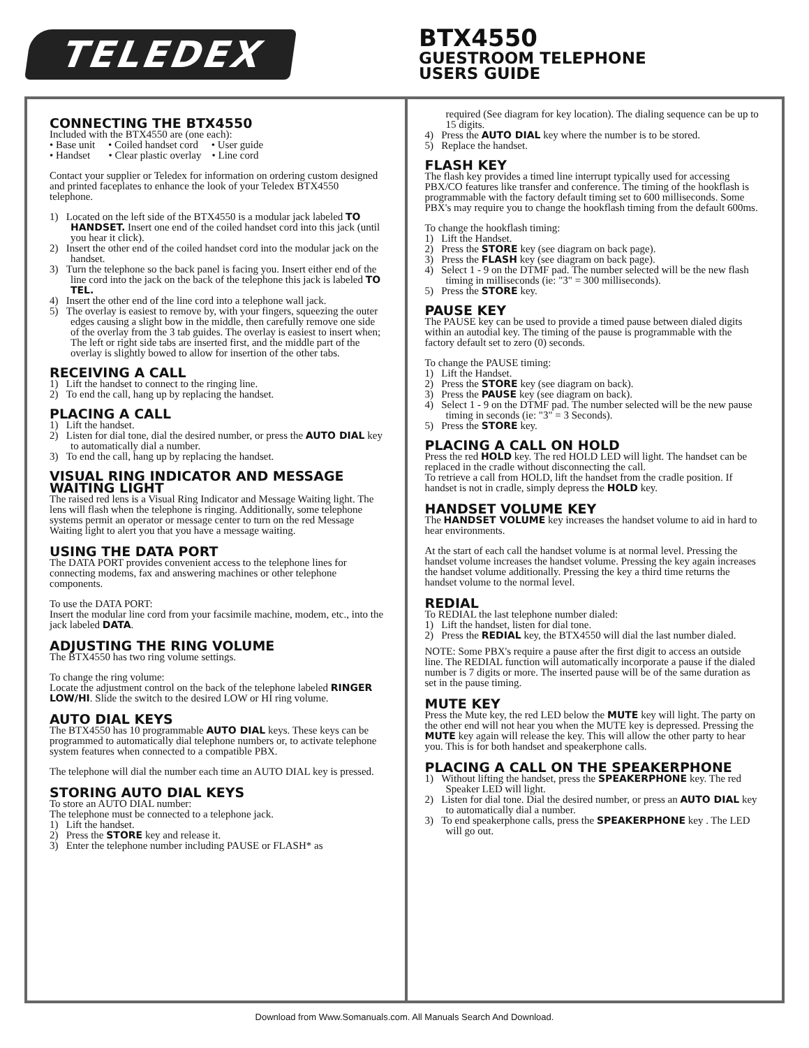TELEDEX
BTX4550
GUESTROOM TELEPHONE
USERS GUIDE
CONNECTING THE BTX4550
Included with the BTX4550 are (one each):
• Base unit • Coiled handset cord • User guide
• Handset • Clear plastic overlay • Line cord
Contact your supplier or Teledex for information on ordering custom designed and printed faceplates to enhance the look of your Teledex BTX4550 telephone.
1) Located on the left side of the BTX4550 is a modular jack labeled TO HANDSET. Insert one end of the coiled handset cord into this jack (until you hear it click).
2) Insert the other end of the coiled handset cord into the modular jack on the handset.
3) Turn the telephone so the back panel is facing you. Insert either end of the line cord into the jack on the back of the telephone this jack is labeled TO TEL.
4) Insert the other end of the line cord into a telephone wall jack.
5) The overlay is easiest to remove by, with your fingers, squeezing the outer edges causing a slight bow in the middle, then carefully remove one side of the overlay from the 3 tab guides. The overlay is easiest to insert when; The left or right side tabs are inserted first, and the middle part of the overlay is slightly bowed to allow for insertion of the other tabs.
RECEIVING A CALL
1) Lift the handset to connect to the ringing line.
2) To end the call, hang up by replacing the handset.
PLACING A CALL
1) Lift the handset.
2) Listen for dial tone, dial the desired number, or press the AUTO DIAL key to automatically dial a number.
3) To end the call, hang up by replacing the handset.
VISUAL RING INDICATOR AND MESSAGE WAITING LIGHT
The raised red lens is a Visual Ring Indicator and Message Waiting light. The lens will flash when the telephone is ringing. Additionally, some telephone systems permit an operator or message center to turn on the red Message Waiting light to alert you that you have a message waiting.
USING THE DATA PORT
The DATA PORT provides convenient access to the telephone lines for connecting modems, fax and answering machines or other telephone components.
To use the DATA PORT:
Insert the modular line cord from your facsimile machine, modem, etc., into the jack labeled DATA.
ADJUSTING THE RING VOLUME
The BTX4550 has two ring volume settings.
To change the ring volume:
Locate the adjustment control on the back of the telephone labeled RINGER LOW/HI. Slide the switch to the desired LOW or HI ring volume.
AUTO DIAL KEYS
The BTX4550 has 10 programmable AUTO DIAL keys. These keys can be programmed to automatically dial telephone numbers or, to activate telephone system features when connected to a compatible PBX.
The telephone will dial the number each time an AUTO DIAL key is pressed.
STORING AUTO DIAL KEYS
To store an AUTO DIAL number:
The telephone must be connected to a telephone jack.
1) Lift the handset.
2) Press the STORE key and release it.
3) Enter the telephone number including PAUSE or FLASH* as
required (See diagram for key location). The dialing sequence can be up to 15 digits.
4) Press the AUTO DIAL key where the number is to be stored.
5) Replace the handset.
FLASH KEY
The flash key provides a timed line interrupt typically used for accessing PBX/CO features like transfer and conference. The timing of the hookflash is programmable with the factory default timing set to 600 milliseconds. Some PBX's may require you to change the hookflash timing from the default 600ms.
To change the hookflash timing:
1) Lift the Handset.
2) Press the STORE key (see diagram on back page).
3) Press the FLASH key (see diagram on back page).
4) Select 1 - 9 on the DTMF pad. The number selected will be the new flash timing in milliseconds (ie: "3" = 300 milliseconds).
5) Press the STORE key.
PAUSE KEY
The PAUSE key can be used to provide a timed pause between dialed digits within an autodial key. The timing of the pause is programmable with the factory default set to zero (0) seconds.
To change the PAUSE timing:
1) Lift the Handset.
2) Press the STORE key (see diagram on back).
3) Press the PAUSE key (see diagram on back).
4) Select 1 - 9 on the DTMF pad. The number selected will be the new pause timing in seconds (ie: "3" = 3 Seconds).
5) Press the STORE key.
PLACING A CALL ON HOLD
Press the red HOLD key. The red HOLD LED will light. The handset can be replaced in the cradle without disconnecting the call.
To retrieve a call from HOLD, lift the handset from the cradle position. If handset is not in cradle, simply depress the HOLD key.
HANDSET VOLUME KEY
The HANDSET VOLUME key increases the handset volume to aid in hard to hear environments.
At the start of each call the handset volume is at normal level. Pressing the handset volume increases the handset volume. Pressing the key again increases the handset volume additionally. Pressing the key a third time returns the handset volume to the normal level.
REDIAL
To REDIAL the last telephone number dialed:
1) Lift the handset, listen for dial tone.
2) Press the REDIAL key, the BTX4550 will dial the last number dialed.
NOTE: Some PBX's require a pause after the first digit to access an outside line. The REDIAL function will automatically incorporate a pause if the dialed number is 7 digits or more. The inserted pause will be of the same duration as set in the pause timing.
MUTE KEY
Press the Mute key, the red LED below the MUTE key will light. The party on the other end will not hear you when the MUTE key is depressed. Pressing the MUTE key again will release the key. This will allow the other party to hear you. This is for both handset and speakerphone calls.
PLACING A CALL ON THE SPEAKERPHONE
1) Without lifting the handset, press the SPEAKERPHONE key. The red Speaker LED will light.
2) Listen for dial tone. Dial the desired number, or press an AUTO DIAL key to automatically dial a number.
3) To end speakerphone calls, press the SPEAKERPHONE key . The LED will go out.
Download from Www.Somanuals.com. All Manuals Search And Download.